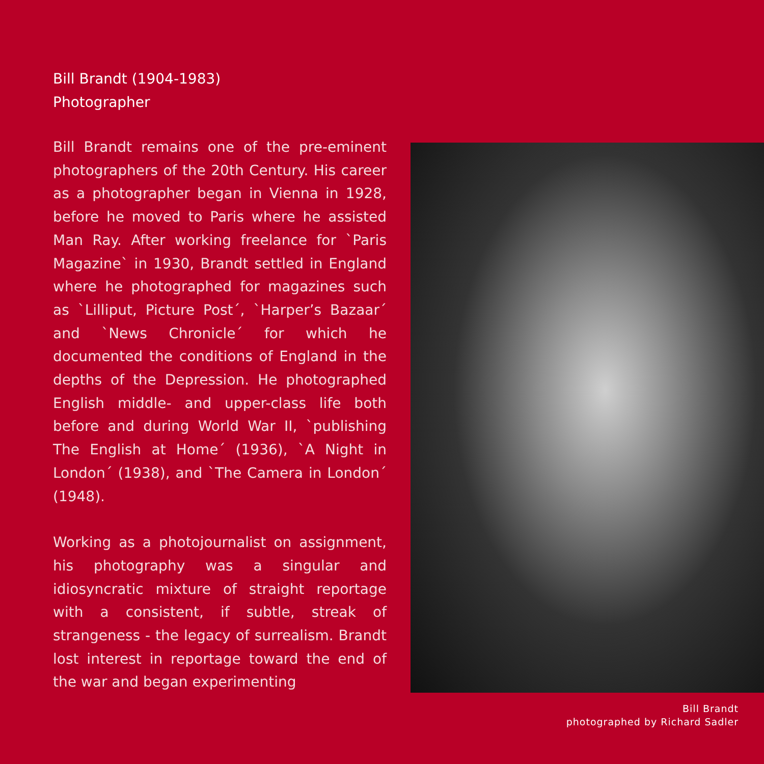Bill Brandt (1904-1983)
Photographer
Bill Brandt remains one of the pre-eminent photographers of the 20th Century. His career as a photographer began in Vienna in 1928, before he moved to Paris where he assisted Man Ray. After working freelance for `Paris Magazine` in 1930, Brandt settled in England where he photographed for magazines such as `Lilliput, Picture Post´, `Harper’s Bazaar´ and `News Chronicle´ for which he documented the conditions of England in the depths of the Depression. He photographed English middle- and up­per-class life both before and during World War II, `publishing The English at Home´ (1936), `A Night in London´ (1938), and `The Camera in London´ (1948).
Working as a photojournalist on assign­ment, his photography was a singular and idiosyncratic mixture of straight report­age with a consistent, if subtle, streak of strangeness - the legacy of surrealism. Brandt lost interest in reportage toward the end of the war and began experimenting
Bill Brandt
photographed by Richard Sadler